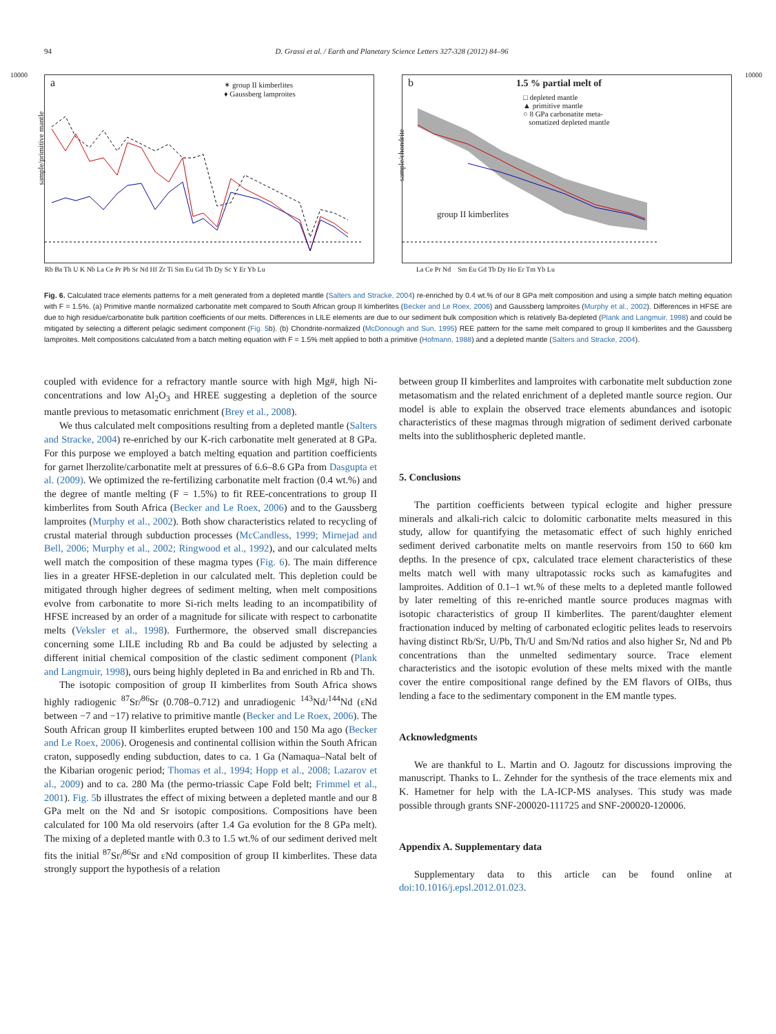94 D. Grassi et al. / Earth and Planetary Science Letters 327-328 (2012) 84–96
a
✶ group II kimberlites
♦ Gaussberg lamproites
sample/primitive mantle
Rb Ba Th U K Nb La Ce Pr Pb Sr Nd Hf Zr Ti Sm Eu Gd Tb Dy Sc Y Er Yb Lu
10000
b 1.5 % partial melt of
□ depleted mantle
▲ primitive mantle
○ 8 GPa carbonatite meta-
somatized depleted mantle
sample/chondrite
group II kimberlites
La Ce Pr Nd Sm Eu Gd Tb Dy Ho Er Tm Yb Lu
10000
Fig. 6. Calculated trace elements patterns for a melt generated from a depleted mantle (Salters and Stracke, 2004) re-enriched by 0.4 wt.% of our 8 GPa melt composition and using a simple batch melting equation with F = 1.5%. (a) Primitive mantle normalized carbonatite melt compared to South African group II kimberlites (Becker and Le Roex, 2006) and Gaussberg lamproites (Murphy et al., 2002). Differences in HFSE are due to high residue/carbonatite bulk partition coefficients of our melts. Differences in LILE elements are due to our sediment bulk composition which is relatively Ba-depleted (Plank and Langmuir, 1998) and could be mitigated by selecting a different pelagic sediment component (Fig. 5b). (b) Chondrite-normalized (McDonough and Sun, 1995) REE pattern for the same melt compared to group II kimberlites and the Gaussberg lamproites. Melt compositions calculated from a batch melting equation with F = 1.5% melt applied to both a primitive (Hofmann, 1988) and a depleted mantle (Salters and Stracke, 2004).
coupled with evidence for a refractory mantle source with high Mg#, high Ni-concentrations and low Al<sub>2</sub>O<sub>3</sub> and HREE suggesting a depletion of the source mantle previous to metasomatic enrichment (Brey et al., 2008).
We thus calculated melt compositions resulting from a depleted mantle (Salters and Stracke, 2004) re-enriched by our K-rich carbonatite melt generated at 8 GPa. For this purpose we employed a batch melting equation and partition coefficients for garnet lherzolite/carbonatite melt at pressures of 6.6–8.6 GPa from Dasgupta et al. (2009). We optimized the re-fertilizing carbonatite melt fraction (0.4 wt.%) and the degree of mantle melting (F = 1.5%) to fit REE-concentrations to group II kimberlites from South Africa (Becker and Le Roex, 2006) and to the Gaussberg lamproites (Murphy et al., 2002). Both show characteristics related to recycling of crustal material through subduction processes (McCandless, 1999; Mirnejad and Bell, 2006; Murphy et al., 2002; Ringwood et al., 1992), and our calculated melts well match the composition of these magma types (Fig. 6). The main difference lies in a greater HFSE-depletion in our calculated melt. This depletion could be mitigated through higher degrees of sediment melting, when melt compositions evolve from carbonatite to more Si-rich melts leading to an incompatibility of HFSE increased by an order of a magnitude for silicate with respect to carbonatite melts (Veksler et al., 1998). Furthermore, the observed small discrepancies concerning some LILE including Rb and Ba could be adjusted by selecting a different initial chemical composition of the clastic sediment component (Plank and Langmuir, 1998), ours being highly depleted in Ba and enriched in Rb and Th.
The isotopic composition of group II kimberlites from South Africa shows highly radiogenic <sup>87</sup>Sr/<sup>86</sup>Sr (0.708–0.712) and unradiogenic <sup>143</sup>Nd/<sup>144</sup>Nd (εNd between −7 and −17) relative to primitive mantle (Becker and Le Roex, 2006). The South African group II kimberlites erupted between 100 and 150 Ma ago (Becker and Le Roex, 2006). Orogenesis and continental collision within the South African craton, supposedly ending subduction, dates to ca. 1 Ga (Namaqua–Natal belt of the Kibarian orogenic period; Thomas et al., 1994; Hopp et al., 2008; Lazarov et al., 2009) and to ca. 280 Ma (the permo-triassic Cape Fold belt; Frimmel et al., 2001). Fig. 5b illustrates the effect of mixing between a depleted mantle and our 8 GPa melt on the Nd and Sr isotopic compositions. Compositions have been calculated for 100 Ma old reservoirs (after 1.4 Ga evolution for the 8 GPa melt). The mixing of a depleted mantle with 0.3 to 1.5 wt.% of our sediment derived melt fits the initial <sup>87</sup>Sr/<sup>86</sup>Sr and εNd composition of group II kimberlites. These data strongly support the hypothesis of a relation
between group II kimberlites and lamproites with carbonatite melt subduction zone metasomatism and the related enrichment of a depleted mantle source region. Our model is able to explain the observed trace elements abundances and isotopic characteristics of these magmas through migration of sediment derived carbonate melts into the sublithospheric depleted mantle.
5. Conclusions
The partition coefficients between typical eclogite and higher pressure minerals and alkali-rich calcic to dolomitic carbonatite melts measured in this study, allow for quantifying the metasomatic effect of such highly enriched sediment derived carbonatite melts on mantle reservoirs from 150 to 660 km depths. In the presence of cpx, calculated trace element characteristics of these melts match well with many ultrapotassic rocks such as kamafugites and lamproites. Addition of 0.1–1 wt.% of these melts to a depleted mantle followed by later remelting of this re-enriched mantle source produces magmas with isotopic characteristics of group II kimberlites. The parent/daughter element fractionation induced by melting of carbonated eclogitic pelites leads to reservoirs having distinct Rb/Sr, U/Pb, Th/U and Sm/Nd ratios and also higher Sr, Nd and Pb concentrations than the unmelted sedimentary source. Trace element characteristics and the isotopic evolution of these melts mixed with the mantle cover the entire compositional range defined by the EM flavors of OIBs, thus lending a face to the sedimentary component in the EM mantle types.
Acknowledgments
We are thankful to L. Martin and O. Jagoutz for discussions improving the manuscript. Thanks to L. Zehnder for the synthesis of the trace elements mix and K. Hametner for help with the LA-ICP-MS analyses. This study was made possible through grants SNF-200020-111725 and SNF-200020-120006.
Appendix A. Supplementary data
Supplementary data to this article can be found online at doi:10.1016/j.epsl.2012.01.023.